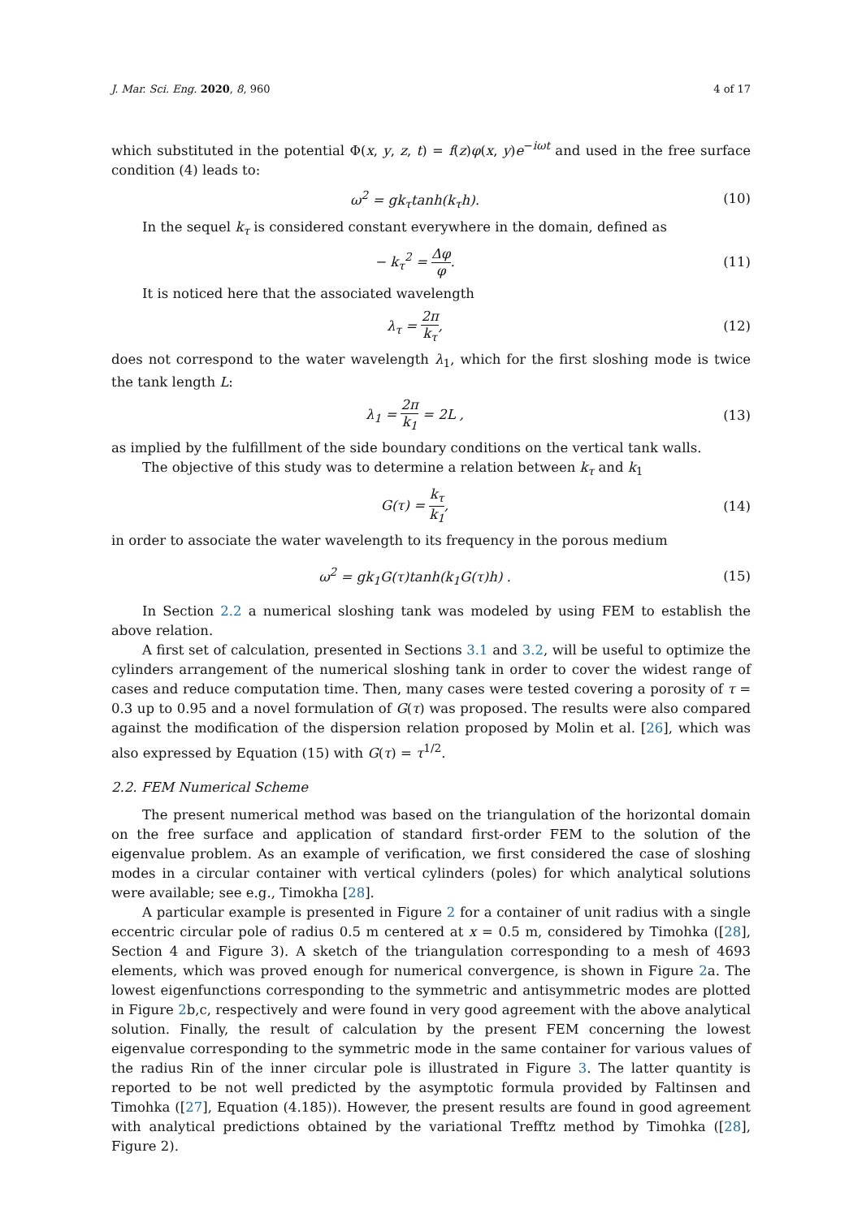J. Mar. Sci. Eng. 2020, 8, 960 4 of 17
which substituted in the potential Φ(x, y, z, t) = f(z)φ(x, y)e<sup>−iωt</sup> and used in the free surface condition (4) leads to:
ω<sup>2</sup> = gk<sub>τ</sub>tanh(k<sub>τ</sub>h). (10)
In the sequel k<sub>τ</sub> is considered constant everywhere in the domain, defined as
− k<sub>τ</sub><sup>2</sup> = Δφ φ. (11)
It is noticed here that the associated wavelength
λ<sub>τ</sub> = 2π k<sub>τ</sub>, (12)
does not correspond to the water wavelength λ<sub>1</sub>, which for the first sloshing mode is twice the tank length L:
λ<sub>1</sub> = 2π k<sub>1</sub> = 2L , (13)
as implied by the fulfillment of the side boundary conditions on the vertical tank walls.
The objective of this study was to determine a relation between k<sub>τ</sub> and k<sub>1</sub>
G(τ) = k<sub>τ</sub> k<sub>1</sub>, (14)
in order to associate the water wavelength to its frequency in the porous medium
ω<sup>2</sup> = gk<sub>1</sub>G(τ)tanh(k<sub>1</sub>G(τ)h) . (15)
In Section 2.2 a numerical sloshing tank was modeled by using FEM to establish the above relation.
A first set of calculation, presented in Sections 3.1 and 3.2, will be useful to optimize the cylinders arrangement of the numerical sloshing tank in order to cover the widest range of cases and reduce computation time. Then, many cases were tested covering a porosity of τ = 0.3 up to 0.95 and a novel formulation of G(τ) was proposed. The results were also compared against the modification of the dispersion relation proposed by Molin et al. [26], which was also expressed by Equation (15) with G(τ) = τ<sup>1/2</sup>.
2.2. FEM Numerical Scheme
The present numerical method was based on the triangulation of the horizontal domain on the free surface and application of standard first-order FEM to the solution of the eigenvalue problem. As an example of verification, we first considered the case of sloshing modes in a circular container with vertical cylinders (poles) for which analytical solutions were available; see e.g., Timokha [28].
A particular example is presented in Figure 2 for a container of unit radius with a single eccentric circular pole of radius 0.5 m centered at x = 0.5 m, considered by Timohka ([28], Section 4 and Figure 3). A sketch of the triangulation corresponding to a mesh of 4693 elements, which was proved enough for numerical convergence, is shown in Figure 2a. The lowest eigenfunctions corresponding to the symmetric and antisymmetric modes are plotted in Figure 2b,c, respectively and were found in very good agreement with the above analytical solution. Finally, the result of calculation by the present FEM concerning the lowest eigenvalue corresponding to the symmetric mode in the same container for various values of the radius Rin of the inner circular pole is illustrated in Figure 3. The latter quantity is reported to be not well predicted by the asymptotic formula provided by Faltinsen and Timohka ([27], Equation (4.185)). However, the present results are found in good agreement with analytical predictions obtained by the variational Trefftz method by Timohka ([28], Figure 2).